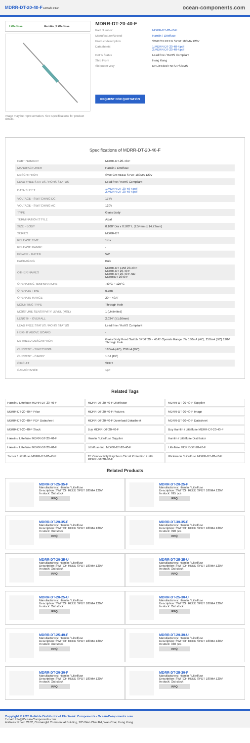MDRR-DT-20-40-F Details PDF
ocean-components.com
Littelfuse Hamlin / Littelfuse
Image may be representation. See specifications for product details.
MDRR-DT-20-40-F
Part Number: MDRR-DT-20-40-F
Manufacturer/Brand: Hamlin / Littelfuse
Product description SWITCH REED SPDT 180MA 120V
Datasheets: 1.MDRR-DT-20-40-F.pdf
2.MDRR-DT-20-40-F.pdf
RoHs Status Lead free / RoHS Compliant
Ship From Hong Kong
Shipment Way DHL/Fedex/TNT/UPS/EMS
REQUEST FOR QUOTATION
Specifications of MDRR-DT-20-40-F
| PART NUMBER | MDRR-DT-20-40-F |
| MANUFACTURER | Hamlin / Littelfuse |
| DESCRIPTION | SWITCH REED SPDT 180MA 120V |
| LEAD FREE STATUS / ROHS STATUS | Lead free / RoHS Compliant |
| DATA SHEET | 1.MDRR-DT-20-40-F.pdf 2.MDRR-DT-20-40-F.pdf |
| VOLTAGE - SWITCHING DC | 175V |
| VOLTAGE - SWITCHING AC | 120V |
| TYPE | Glass Body |
| TERMINATION STYLE | Axial |
| SIZE - BODY | 0.100" Dia x 0.580" L (2.54mm x 14.73mm) |
| SERIES | MDRR-DT |
| RELEASE TIME | 1ms |
| RELEASE RANGE | - |
| POWER - RATED | 5W |
| PACKAGING | Bulk |
| OTHER NAMES | MDRR-DT 1156 20-40 F MDRR-DT 20-40 F MDRR-DT 20-40 F-ND MDRRDT 2040 F |
| OPERATING TEMPERATURE | -40°C ~ 125°C |
| OPERATE TIME | 0.7ms |
| OPERATE RANGE | 20 ~ 40AT |
| MOUNTING TYPE | Through Hole |
| MOISTURE SENSITIVITY LEVEL (MSL) | 1 (Unlimited) |
| LENGTH - OVERALL | 2.034" (51.66mm) |
| LEAD FREE STATUS / ROHS STATUS | Lead free / RoHS Compliant |
| HEIGHT ABOVE BOARD | - |
| DETAILED DESCRIPTION | Glass Body Reed Switch SPDT 20 ~ 40AT Operate Range 5W 180mA (AC), 250mA (DC) 120V Through Hole |
| CURRENT - SWITCHING | 180mA (AC), 250mA (DC) |
| CURRENT - CARRY | 1.5A (DC) |
| CIRCUIT | SPDT |
| CAPACITANCE | 1pF |
Related Tags
Hamlin / Littelfuse MDRR-DT-20-40-F
MDRR-DT-20-40-F Distributor
MDRR-DT-20-40-F Supplier
MDRR-DT-20-40-F Price
MDRR-DT-20-40-F Pictures
MDRR-DT-20-40-F Image
MDRR-DT-20-40-F PDF Datasheet
MDRR-DT-20-40-F Download Datasheet
MDRR-DT-20-40-F Datasheet
MDRR-DT-20-40-F Stock
Buy MDRR-DT-20-40-F
Buy Hamlin / Littelfuse MDRR-DT-20-40-F
Hamlin / Littelfuse MDRR-DT-20-40-F
Hamlin / Littelfuse Supplier
Hamlin / Littelfuse Distributor
Hamlin / Littelfuse MDRR-DT-20-40-F
Littelfuse Inc. MDRR-DT-20-40-F
Littelfuse MDRR-DT-20-40-F
Teccor / Littelfuse MDRR-DT-20-40-F
TE Connectivity Raychem Circuit Protection / Litte MDRR-DT-20-40-F
Wickmann / Littelfuse MDRR-DT-20-40-F
Related Products
MDRR-DT-25-35-F
Manufacturers: Hamlin / Littelfuse
Description: SWITCH REED SPDT 180MA 120V
In stock: Out stock
RFQ
MDRR-DT-20-25-F
Manufacturers: Hamlin / Littelfuse
Description: SWITCH REED SPDT 180MA 120V
In stock: 995 pcs
RFQ
MDRR-DT-20-35-F
Manufacturers: Hamlin / Littelfuse
Description: SWITCH REED SPDT 180MA 120V
In stock: Out stock
RFQ
MDRR-DT-30-35-F
Manufacturers: Hamlin / Littelfuse
Description: SWITCH REED SPDT 180MA 120V
In stock: 990 pcs
RFQ
MDRR-DT-20-35-U
Manufacturers: Hamlin / Littelfuse
Description: SWITCH REED SPDT 180MA 120V
In stock: Out stock
RFQ
MDRR-DT-25-35-U
Manufacturers: Hamlin / Littelfuse
Description: SWITCH REED SPDT 180MA 120V
In stock: Out stock
RFQ
MDRR-DT-20-25-U
Manufacturers: Hamlin / Littelfuse
Description: SWITCH REED SPDT 180MA 120V
In stock: Out stock
RFQ
MDRR-DT-25-30-U
Manufacturers: Hamlin / Littelfuse
Description: SWITCH REED SPDT 180MA 120V
In stock: Out stock
RFQ
MDRR-DT-25-40-F
Manufacturers: Hamlin / Littelfuse
Description: SWITCH REED SPDT 180MA 120V
In stock: Out stock
RFQ
MDRR-DT-20-30-U
Manufacturers: Hamlin / Littelfuse
Description: SWITCH REED SPDT 180MA 120V
In stock: 930 pcs
RFQ
MDRR-DT-20-30-F
Manufacturers: Hamlin / Littelfuse
Description: SWITCH REED SPDT 180MA 120V
In stock: Out stock
RFQ
MDRR-DT-25-30-F
Manufacturers: Hamlin / Littelfuse
Description: SWITCH REED SPDT 180MA 120V
In stock: Out stock
RFQ
Copyright © 2020 Reliable Distributor of Electronic Components - Ocean-Components.com
E-mail: Info@Ocean-Components.com
Address: Room 2102, Connaught Commercial Building, 185 Wan Chai Rd, Wan Chai, Hong Kong